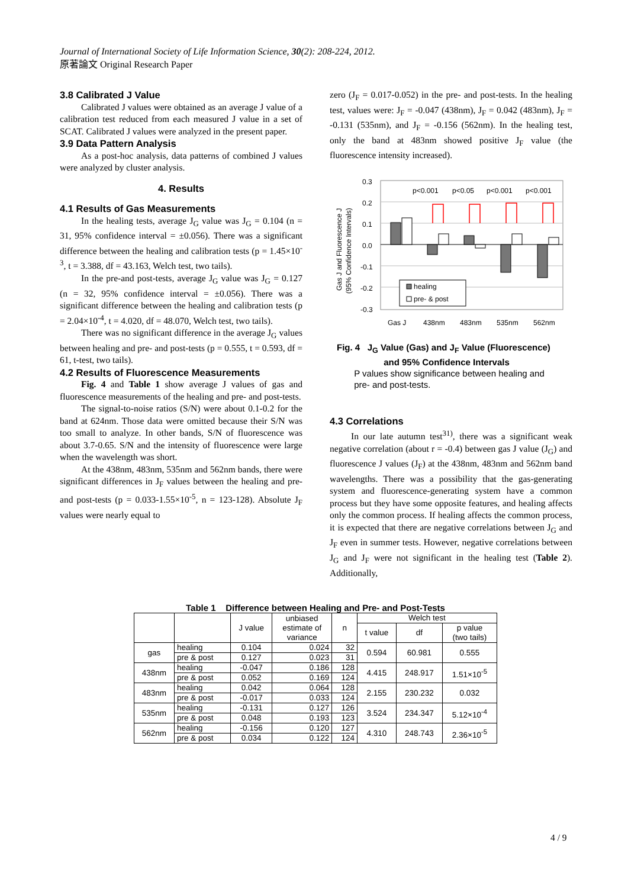Journal of International Society of Life Information Science, 30(2): 208-224, 2012.
原著論文 Original Research Paper
3.8 Calibrated J Value
Calibrated J values were obtained as an average J value of a calibration test reduced from each measured J value in a set of SCAT. Calibrated J values were analyzed in the present paper.
3.9 Data Pattern Analysis
As a post-hoc analysis, data patterns of combined J values were analyzed by cluster analysis.
4. Results
4.1 Results of Gas Measurements
In the healing tests, average J<sub>G</sub> value was J<sub>G</sub> = 0.104 (n = 31, 95% confidence interval = ±0.056). There was a significant difference between the healing and calibration tests (p = 1.45×10<sup>-3</sup>, t = 3.388, df = 43.163, Welch test, two tails).
In the pre-and post-tests, average J<sub>G</sub> value was J<sub>G</sub> = 0.127 (n = 32, 95% confidence interval = ±0.056). There was a significant difference between the healing and calibration tests (p = 2.04×10<sup>-4</sup>, t = 4.020, df = 48.070, Welch test, two tails).
There was no significant difference in the average J<sub>G</sub> values between healing and pre- and post-tests (p = 0.555, t = 0.593, df = 61, t-test, two tails).
4.2 Results of Fluorescence Measurements
Fig. 4 and Table 1 show average J values of gas and fluorescence measurements of the healing and pre- and post-tests.
The signal-to-noise ratios (S/N) were about 0.1-0.2 for the band at 624nm. Those data were omitted because their S/N was too small to analyze. In other bands, S/N of fluorescence was about 3.7-0.65. S/N and the intensity of fluorescence were large when the wavelength was short.
At the 438nm, 483nm, 535nm and 562nm bands, there were significant differences in J<sub>F</sub> values between the healing and pre- and post-tests (p = 0.033-1.55×10<sup>-5</sup>, n = 123-128). Absolute J<sub>F</sub> values were nearly equal to
zero (J<sub>F</sub> = 0.017-0.052) in the pre- and post-tests. In the healing test, values were: J<sub>F</sub> = -0.047 (438nm), J<sub>F</sub> = 0.042 (483nm), J<sub>F</sub> = -0.131 (535nm), and J<sub>F</sub> = -0.156 (562nm). In the healing test, only the band at 483nm showed positive J<sub>F</sub> value (the fluorescence intensity increased).
Gas J and Fluorescence J
(95% Confidence Intervals)
0.3
0.2
0.1
0.0
-0.1
-0.2
-0.3
p<0.001
p<0.05
p<0.001
p<0.001
healing
pre- & post
Gas J
438nm
483nm
535nm
562nm
Fig. 4 J<sub>G</sub> Value (Gas) and J<sub>F</sub> Value (Fluorescence)
and 95% Confidence Intervals
P values show significance between healing and
pre- and post-tests.
4.3 Correlations
In our late autumn test<sup>31)</sup>, there was a significant weak negative correlation (about r = -0.4) between gas J value (J<sub>G</sub>) and fluorescence J values (J<sub>F</sub>) at the 438nm, 483nm and 562nm band wavelengths. There was a possibility that the gas-generating system and fluorescence-generating system have a common process but they have some opposite features, and healing affects only the common process. If healing affects the common process, it is expected that there are negative correlations between J<sub>G</sub> and J<sub>F</sub> even in summer tests. However, negative correlations between J<sub>G</sub> and J<sub>F</sub> were not significant in the healing test (Table 2). Additionally,
Table 1 Difference between Healing and Pre- and Post-Tests
| | | J value | unbiased estimate of variance | n | Welch test | | |
| --- | --- | --- | --- | --- | --- | --- | --- |
| | | | | | t value | df | p value (two tails) |
| gas | healing | 0.104 | 0.024 | 32 | 0.594 | 60.981 | 0.555 |
| | pre & post | 0.127 | 0.023 | 31 | | | |
| 438nm | healing | -0.047 | 0.186 | 128 | 4.415 | 248.917 | 1.51×10<sup>-5</sup> |
| | pre & post | 0.052 | 0.169 | 124 | | | |
| 483nm | healing | 0.042 | 0.064 | 128 | 2.155 | 230.232 | 0.032 |
| | pre & post | -0.017 | 0.033 | 124 | | | |
| 535nm | healing | -0.131 | 0.127 | 126 | 3.524 | 234.347 | 5.12×10<sup>-4</sup> |
| | pre & post | 0.048 | 0.193 | 123 | | | |
| 562nm | healing | -0.156 | 0.120 | 127 | 4.310 | 248.743 | 2.36×10<sup>-5</sup> |
| | pre & post | 0.034 | 0.122 | 124 | | | |
4 / 9